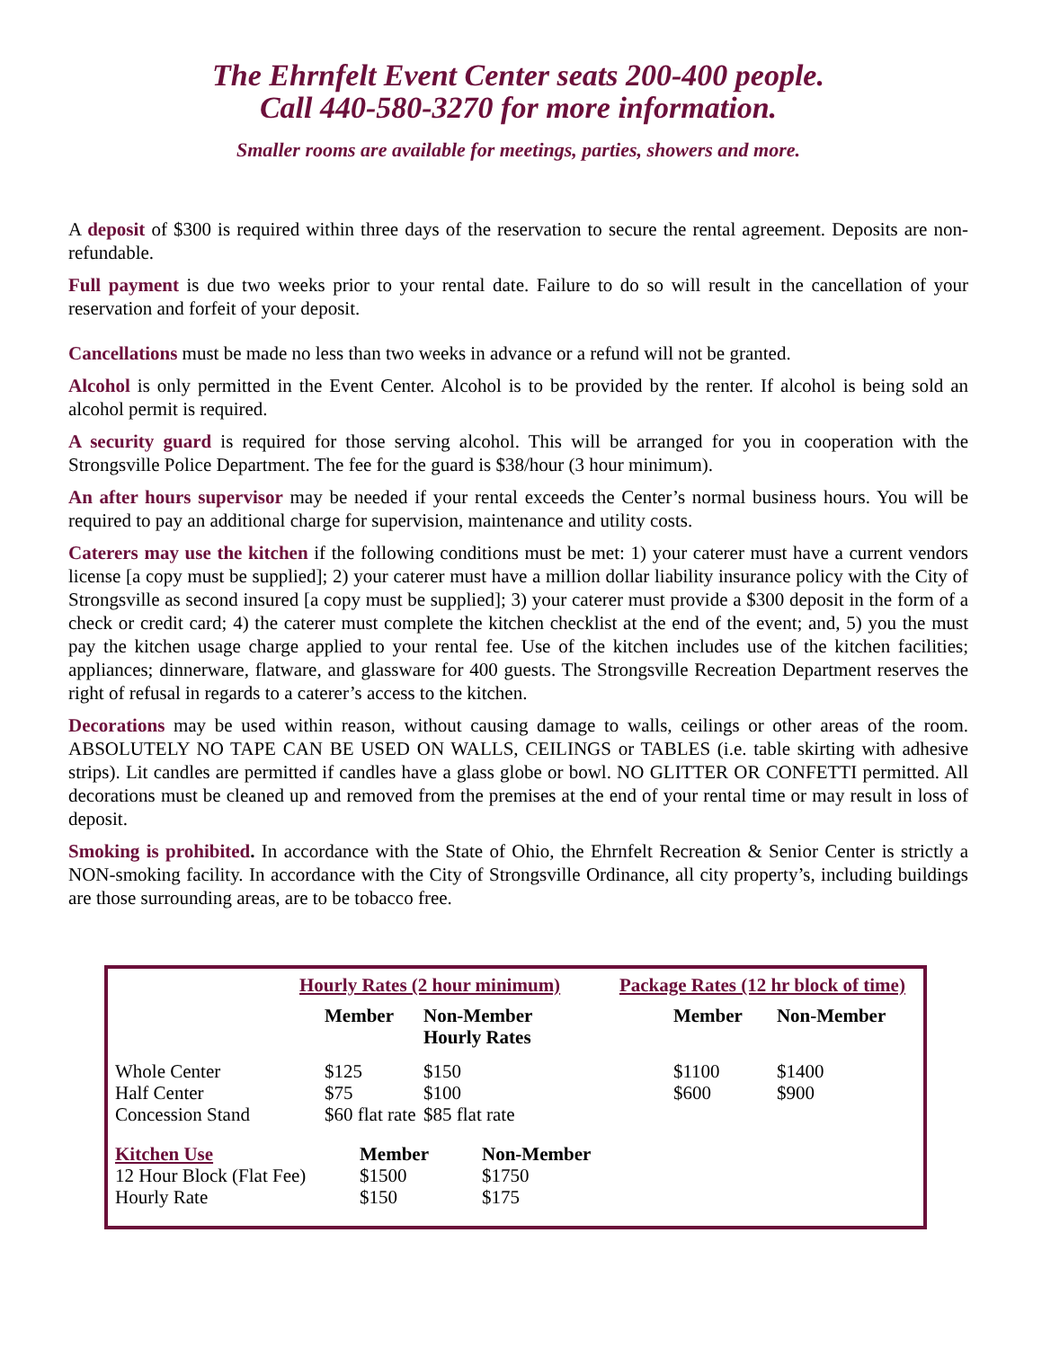The Ehrnfelt Event Center seats 200-400 people.
Call 440-580-3270 for more information.
Smaller rooms are available for meetings, parties, showers and more.
A deposit of $300 is required within three days of the reservation to secure the rental agreement. Deposits are non-refundable.
Full payment is due two weeks prior to your rental date. Failure to do so will result in the cancellation of your reservation and forfeit of your deposit.
Cancellations must be made no less than two weeks in advance or a refund will not be granted.
Alcohol is only permitted in the Event Center. Alcohol is to be provided by the renter. If alcohol is being sold an alcohol permit is required.
A security guard is required for those serving alcohol. This will be arranged for you in cooperation with the Strongsville Police Department. The fee for the guard is $38/hour (3 hour minimum).
An after hours supervisor may be needed if your rental exceeds the Center’s normal business hours. You will be required to pay an additional charge for supervision, maintenance and utility costs.
Caterers may use the kitchen if the following conditions must be met: 1) your caterer must have a current vendors license [a copy must be supplied]; 2) your caterer must have a million dollar liability insurance policy with the City of Strongsville as second insured [a copy must be supplied]; 3) your caterer must provide a $300 deposit in the form of a check or credit card; 4) the caterer must complete the kitchen checklist at the end of the event; and, 5) you the must pay the kitchen usage charge applied to your rental fee. Use of the kitchen includes use of the kitchen facilities; appliances; dinnerware, flatware, and glassware for 400 guests. The Strongsville Recreation Department reserves the right of refusal in regards to a caterer’s access to the kitchen.
Decorations may be used within reason, without causing damage to walls, ceilings or other areas of the room. ABSOLUTELY NO TAPE CAN BE USED ON WALLS, CEILINGS or TABLES (i.e. table skirting with adhesive strips). Lit candles are permitted if candles have a glass globe or bowl. NO GLITTER OR CONFETTI permitted. All decorations must be cleaned up and removed from the premises at the end of your rental time or may result in loss of deposit.
Smoking is prohibited. In accordance with the State of Ohio, the Ehrnfelt Recreation & Senior Center is strictly a NON-smoking facility. In accordance with the City of Strongsville Ordinance, all city property’s, including buildings are those surrounding areas, are to be tobacco free.
| | Hourly Rates (2 hour minimum) | | | Package Rates (12 hr block of time) | |
| | Member | Non-Member Hourly Rates | | Member | Non-Member |
| Whole Center | $125 | $150 | | $1100 | $1400 |
| Half Center | $75 | $100 | | $600 | $900 |
| Concession Stand | $60 flat rate | $85 flat rate | | | |
| Kitchen Use | Member | Non-Member |
| 12 Hour Block (Flat Fee) | $1500 | $1750 |
| Hourly Rate | $150 | $175 |